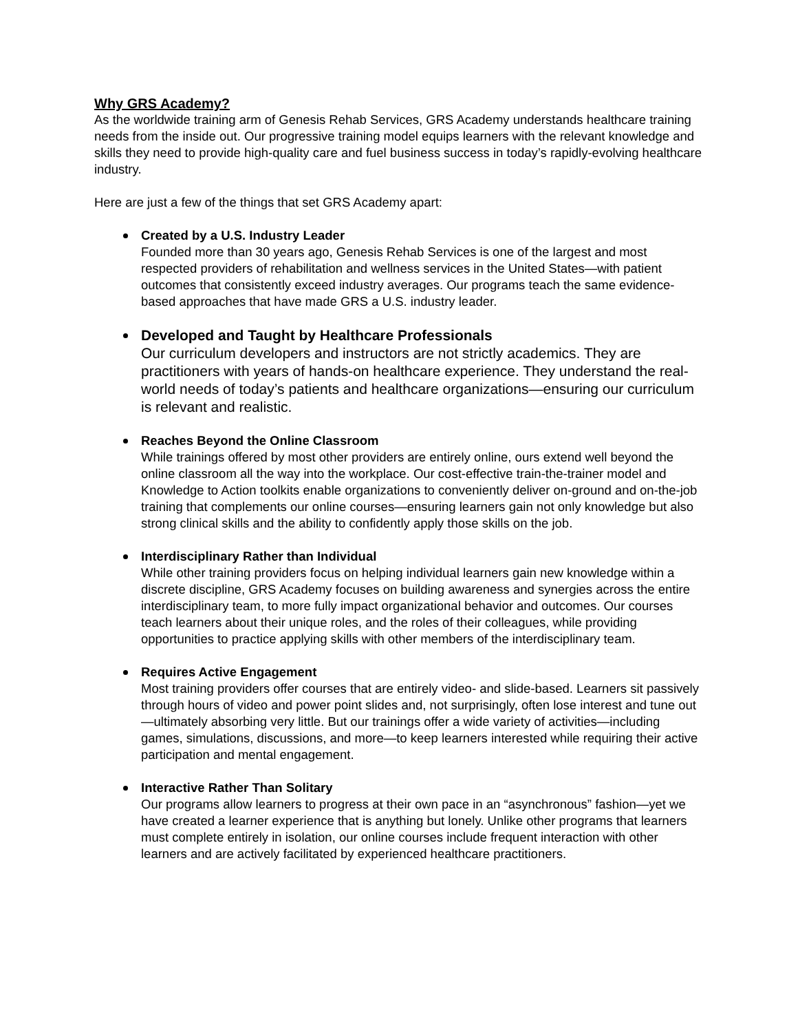Why GRS Academy?
As the worldwide training arm of Genesis Rehab Services, GRS Academy understands healthcare training needs from the inside out. Our progressive training model equips learners with the relevant knowledge and skills they need to provide high-quality care and fuel business success in today’s rapidly-evolving healthcare industry.
Here are just a few of the things that set GRS Academy apart:
Created by a U.S. Industry Leader
Founded more than 30 years ago, Genesis Rehab Services is one of the largest and most respected providers of rehabilitation and wellness services in the United States—with patient outcomes that consistently exceed industry averages. Our programs teach the same evidence-based approaches that have made GRS a U.S. industry leader.
Developed and Taught by Healthcare Professionals
Our curriculum developers and instructors are not strictly academics. They are practitioners with years of hands-on healthcare experience. They understand the real-world needs of today’s patients and healthcare organizations—ensuring our curriculum is relevant and realistic.
Reaches Beyond the Online Classroom
While trainings offered by most other providers are entirely online, ours extend well beyond the online classroom all the way into the workplace. Our cost-effective train-the-trainer model and Knowledge to Action toolkits enable organizations to conveniently deliver on-ground and on-the-job training that complements our online courses—ensuring learners gain not only knowledge but also strong clinical skills and the ability to confidently apply those skills on the job.
Interdisciplinary Rather than Individual
While other training providers focus on helping individual learners gain new knowledge within a discrete discipline, GRS Academy focuses on building awareness and synergies across the entire interdisciplinary team, to more fully impact organizational behavior and outcomes. Our courses teach learners about their unique roles, and the roles of their colleagues, while providing opportunities to practice applying skills with other members of the interdisciplinary team.
Requires Active Engagement
Most training providers offer courses that are entirely video- and slide-based. Learners sit passively through hours of video and power point slides and, not surprisingly, often lose interest and tune out—ultimately absorbing very little. But our trainings offer a wide variety of activities—including games, simulations, discussions, and more—to keep learners interested while requiring their active participation and mental engagement.
Interactive Rather Than Solitary
Our programs allow learners to progress at their own pace in an “asynchronous” fashion—yet we have created a learner experience that is anything but lonely. Unlike other programs that learners must complete entirely in isolation, our online courses include frequent interaction with other learners and are actively facilitated by experienced healthcare practitioners.